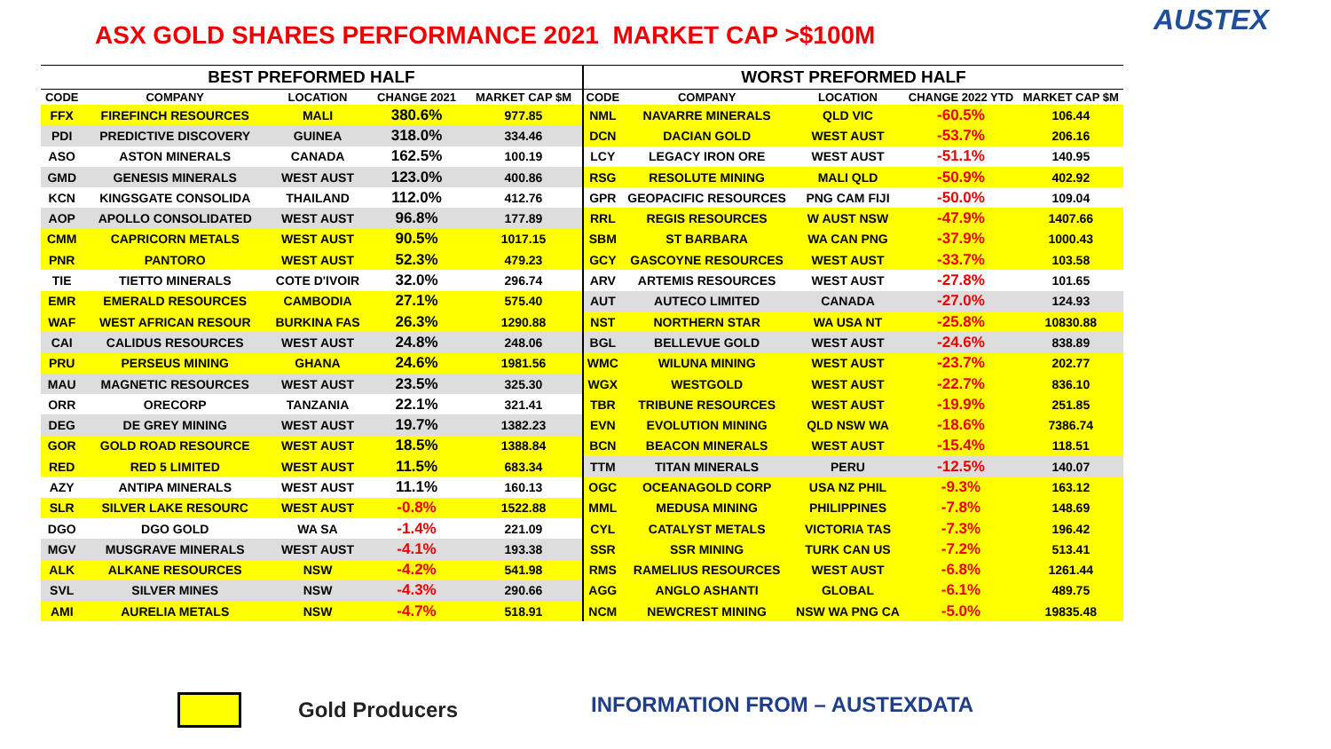ASX GOLD SHARES PERFORMANCE 2021 MARKET CAP >$100M
AUSTEX
| BEST PREFORMED HALF | | | | |
| --- | --- | --- | --- | --- |
| CODE | COMPANY | LOCATION | CHANGE 2021 | MARKET CAP $M |
| FFX | FIREFINCH RESOURCES | MALI | 380.6% | 977.85 |
| PDI | PREDICTIVE DISCOVERY | GUINEA | 318.0% | 334.46 |
| ASO | ASTON MINERALS | CANADA | 162.5% | 100.19 |
| GMD | GENESIS MINERALS | WEST AUST | 123.0% | 400.86 |
| KCN | KINGSGATE CONSOLIDA | THAILAND | 112.0% | 412.76 |
| AOP | APOLLO CONSOLIDATED | WEST AUST | 96.8% | 177.89 |
| CMM | CAPRICORN METALS | WEST AUST | 90.5% | 1017.15 |
| PNR | PANTORO | WEST AUST | 52.3% | 479.23 |
| TIE | TIETTO MINERALS | COTE D'IVOIR | 32.0% | 296.74 |
| EMR | EMERALD RESOURCES | CAMBODIA | 27.1% | 575.40 |
| WAF | WEST AFRICAN RESOUR | BURKINA FAS | 26.3% | 1290.88 |
| CAI | CALIDUS RESOURCES | WEST AUST | 24.8% | 248.06 |
| PRU | PERSEUS MINING | GHANA | 24.6% | 1981.56 |
| MAU | MAGNETIC RESOURCES | WEST AUST | 23.5% | 325.30 |
| ORR | ORECORP | TANZANIA | 22.1% | 321.41 |
| DEG | DE GREY MINING | WEST AUST | 19.7% | 1382.23 |
| GOR | GOLD ROAD RESOURCE | WEST AUST | 18.5% | 1388.84 |
| RED | RED 5 LIMITED | WEST AUST | 11.5% | 683.34 |
| AZY | ANTIPA MINERALS | WEST AUST | 11.1% | 160.13 |
| SLR | SILVER LAKE RESOURC | WEST AUST | -0.8% | 1522.88 |
| DGO | DGO GOLD | WA SA | -1.4% | 221.09 |
| MGV | MUSGRAVE MINERALS | WEST AUST | -4.1% | 193.38 |
| ALK | ALKANE RESOURCES | NSW | -4.2% | 541.98 |
| SVL | SILVER MINES | NSW | -4.3% | 290.66 |
| AMI | AURELIA METALS | NSW | -4.7% | 518.91 |
| WORST PREFORMED HALF | | | | |
| --- | --- | --- | --- | --- |
| CODE | COMPANY | LOCATION | CHANGE 2022 YTD | MARKET CAP $M |
| NML | NAVARRE MINERALS | QLD VIC | -60.5% | 106.44 |
| DCN | DACIAN GOLD | WEST AUST | -53.7% | 206.16 |
| LCY | LEGACY IRON ORE | WEST AUST | -51.1% | 140.95 |
| RSG | RESOLUTE MINING | MALI QLD | -50.9% | 402.92 |
| GPR | GEOPACIFIC RESOURCES | PNG CAM FIJI | -50.0% | 109.04 |
| RRL | REGIS RESOURCES | W AUST NSW | -47.9% | 1407.66 |
| SBM | ST BARBARA | WA CAN PNG | -37.9% | 1000.43 |
| GCY | GASCOYNE RESOURCES | WEST AUST | -33.7% | 103.58 |
| ARV | ARTEMIS RESOURCES | WEST AUST | -27.8% | 101.65 |
| AUT | AUTECO LIMITED | CANADA | -27.0% | 124.93 |
| NST | NORTHERN STAR | WA USA NT | -25.8% | 10830.88 |
| BGL | BELLEVUE GOLD | WEST AUST | -24.6% | 838.89 |
| WMC | WILUNA MINING | WEST AUST | -23.7% | 202.77 |
| WGX | WESTGOLD | WEST AUST | -22.7% | 836.10 |
| TBR | TRIBUNE RESOURCES | WEST AUST | -19.9% | 251.85 |
| EVN | EVOLUTION MINING | QLD NSW WA | -18.6% | 7386.74 |
| BCN | BEACON MINERALS | WEST AUST | -15.4% | 118.51 |
| TTM | TITAN MINERALS | PERU | -12.5% | 140.07 |
| OGC | OCEANAGOLD CORP | USA NZ PHIL | -9.3% | 163.12 |
| MML | MEDUSA MINING | PHILIPPINES | -7.8% | 148.69 |
| CYL | CATALYST METALS | VICTORIA TAS | -7.3% | 196.42 |
| SSR | SSR MINING | TURK CAN US | -7.2% | 513.41 |
| RMS | RAMELIUS RESOURCES | WEST AUST | -6.8% | 1261.44 |
| AGG | ANGLO ASHANTI | GLOBAL | -6.1% | 489.75 |
| NCM | NEWCREST MINING | NSW WA PNG CA | -5.0% | 19835.48 |
Gold Producers INFORMATION FROM – AUSTEXDATA